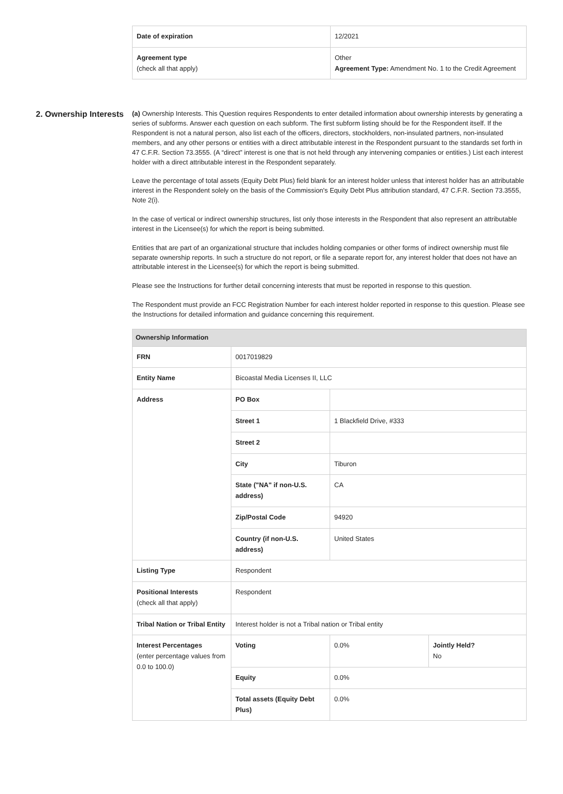| Date of expiration | 12/2021 |
| Agreement type (check all that apply) | Other Agreement Type: Amendment No. 1 to the Credit Agreement |
2. Ownership Interests
(a) Ownership Interests. This Question requires Respondents to enter detailed information about ownership interests by generating a series of subforms. Answer each question on each subform. The first subform listing should be for the Respondent itself. If the Respondent is not a natural person, also list each of the officers, directors, stockholders, non-insulated partners, non-insulated members, and any other persons or entities with a direct attributable interest in the Respondent pursuant to the standards set forth in 47 C.F.R. Section 73.3555. (A “direct” interest is one that is not held through any intervening companies or entities.) List each interest holder with a direct attributable interest in the Respondent separately.
Leave the percentage of total assets (Equity Debt Plus) field blank for an interest holder unless that interest holder has an attributable interest in the Respondent solely on the basis of the Commission's Equity Debt Plus attribution standard, 47 C.F.R. Section 73.3555, Note 2(i).
In the case of vertical or indirect ownership structures, list only those interests in the Respondent that also represent an attributable interest in the Licensee(s) for which the report is being submitted.
Entities that are part of an organizational structure that includes holding companies or other forms of indirect ownership must file separate ownership reports. In such a structure do not report, or file a separate report for, any interest holder that does not have an attributable interest in the Licensee(s) for which the report is being submitted.
Please see the Instructions for further detail concerning interests that must be reported in response to this question.
The Respondent must provide an FCC Registration Number for each interest holder reported in response to this question. Please see the Instructions for detailed information and guidance concerning this requirement.
| Ownership Information | | | |
| --- | --- | --- | --- |
| FRN | 0017019829 | | |
| Entity Name | Bicoastal Media Licenses II, LLC | | |
| Address | PO Box | | |
| | Street 1 | 1 Blackfield Drive, #333 | |
| | Street 2 | | |
| | City | Tiburon | |
| | State ("NA" if non-U.S. address) | CA | |
| | Zip/Postal Code | 94920 | |
| | Country (if non-U.S. address) | United States | |
| Listing Type | Respondent | | |
| Positional Interests (check all that apply) | Respondent | | |
| Tribal Nation or Tribal Entity | Interest holder is not a Tribal nation or Tribal entity | | |
| Interest Percentages (enter percentage values from 0.0 to 100.0) | Voting | 0.0% | Jointly Held? No |
| | Equity | 0.0% | |
| | Total assets (Equity Debt Plus) | 0.0% | |